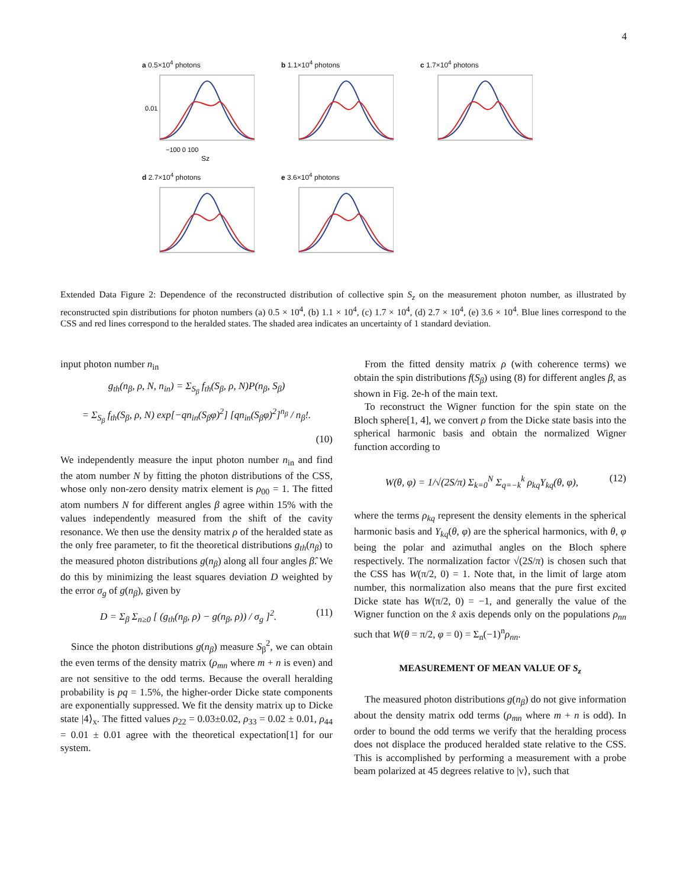4
a 0.5×10<sup>4</sup> photons
0.01
−100 0 100
Sz
b 1.1×10<sup>4</sup> photons c 1.7×10<sup>4</sup> photons
d 2.7×10<sup>4</sup> photons e 3.6×10<sup>4</sup> photons
Extended Data Figure 2: Dependence of the reconstructed distribution of collective spin S<sub>z</sub> on the measurement photon number, as illustrated by reconstructed spin distributions for photon numbers (a) 0.5 × 10<sup>4</sup>, (b) 1.1 × 10<sup>4</sup>, (c) 1.7 × 10<sup>4</sup>, (d) 2.7 × 10<sup>4</sup>, (e) 3.6 × 10<sup>4</sup>. Blue lines correspond to the CSS and red lines correspond to the heralded states. The shaded area indicates an uncertainty of 1 standard deviation.
input photon number n<sub>in</sub>
g<sub>th</sub>(n<sub>β</sub>, ρ, N, n<sub>in</sub>) = Σ<sub>S<sub>β</sub></sub> f<sub>th</sub>(S<sub>β</sub>, ρ, N)P(n<sub>β</sub>, S<sub>β</sub>)
= Σ<sub>S<sub>β</sub></sub> f<sub>th</sub>(S<sub>β</sub>, ρ, N) exp[−qn<sub>in</sub>(S<sub>β</sub>φ)<sup>2</sup>] [qn<sub>in</sub>(S<sub>β</sub>φ)<sup>2</sup>]<sup>n<sub>β</sub></sup> / n<sub>β</sub>!.
(10)
We independently measure the input photon number n<sub>in</sub> and find the atom number N by fitting the photon distributions of the CSS, whose only non-zero density matrix element is ρ<sub>00</sub> = 1. The fitted atom numbers N for different angles β agree within 15% with the values independently measured from the shift of the cavity resonance. We then use the density matrix ρ of the heralded state as the only free parameter, to fit the theoretical distributions g<sub>th</sub>(n<sub>β</sub>) to the measured photon distributions g(n<sub>β</sub>) along all four angles β̂. We do this by minimizing the least squares deviation D weighted by the error σ<sub>g</sub> of g(n<sub>β</sub>), given by
D = Σ<sub>β</sub> Σ<sub>n≥0</sub> [ (g<sub>th</sub>(n<sub>β</sub>, ρ) − g(n<sub>β</sub>, ρ)) / σ<sub>g</sub> ]<sup>2</sup>. (11)
Since the photon distributions g(n<sub>β</sub>) measure S<sub>β</sub><sup>2</sup>, we can obtain the even terms of the density matrix (ρ<sub>mn</sub> where m + n is even) and are not sensitive to the odd terms. Because the overall heralding probability is pq = 1.5%, the higher-order Dicke state components are exponentially suppressed. We fit the density matrix up to Dicke state |4⟩<sub>x</sub>. The fitted values ρ<sub>22</sub> = 0.03±0.02, ρ<sub>33</sub> = 0.02 ± 0.01, ρ<sub>44</sub> = 0.01 ± 0.01 agree with the theoretical expectation[1] for our system.
From the fitted density matrix ρ (with coherence terms) we obtain the spin distributions f(S<sub>β</sub>) using (8) for different angles β, as shown in Fig. 2e-h of the main text.
To reconstruct the Wigner function for the spin state on the Bloch sphere[1, 4], we convert ρ from the Dicke state basis into the spherical harmonic basis and obtain the normalized Wigner function according to
W(θ, φ) = 1/√(2S/π) Σ<sub>k=0</sub><sup>N</sup> Σ<sub>q=−k</sub><sup>k</sup> ρ<sub>kq</sub>Y<sub>kq</sub>(θ, φ), (12)
where the terms ρ<sub>kq</sub> represent the density elements in the spherical harmonic basis and Y<sub>kq</sub>(θ, φ) are the spherical harmonics, with θ, φ being the polar and azimuthal angles on the Bloch sphere respectively. The normalization factor √(2S/π) is chosen such that the CSS has W(π/2, 0) = 1. Note that, in the limit of large atom number, this normalization also means that the pure first excited Dicke state has W(π/2, 0) = −1, and generally the value of the Wigner function on the x̂ axis depends only on the populations ρ<sub>nn</sub> such that W(θ = π/2, φ = 0) = Σ<sub>n</sub>(−1)<sup>n</sup>ρ<sub>nn</sub>.
MEASUREMENT OF MEAN VALUE OF S<sub>z</sub>
The measured photon distributions g(n<sub>β</sub>) do not give information about the density matrix odd terms (ρ<sub>mn</sub> where m + n is odd). In order to bound the odd terms we verify that the heralding process does not displace the produced heralded state relative to the CSS. This is accomplished by performing a measurement with a probe beam polarized at 45 degrees relative to |v⟩, such that